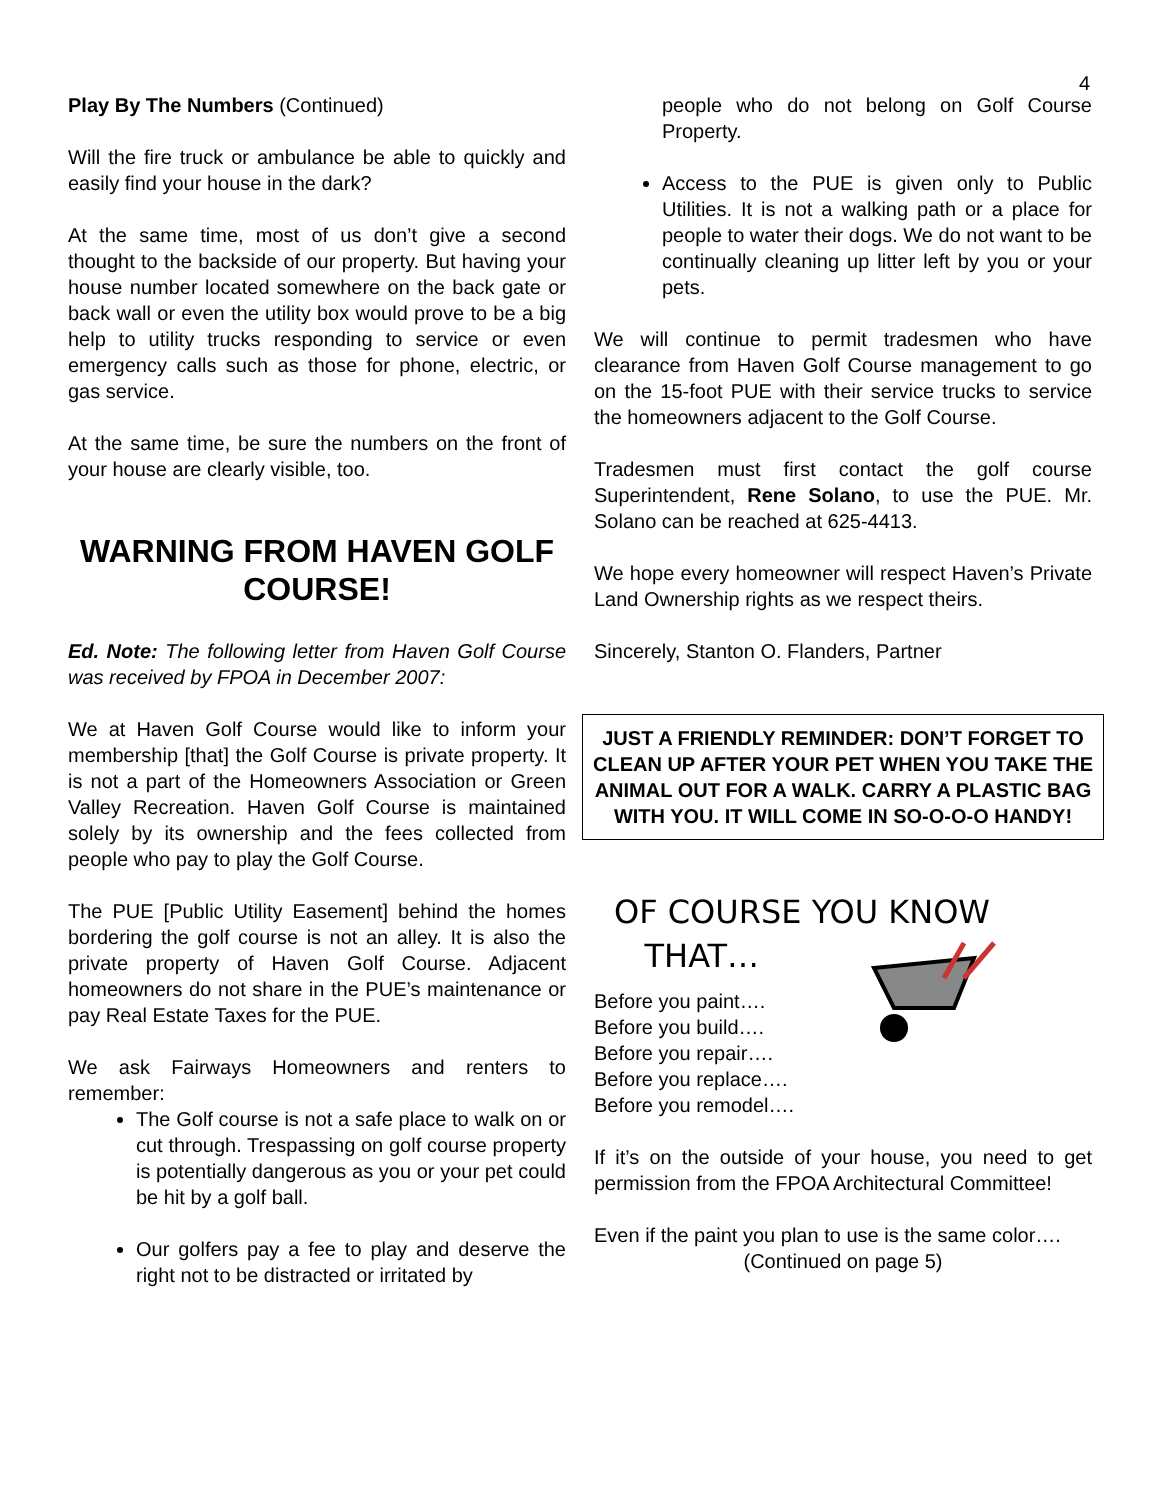4
Play By The Numbers (Continued)
Will the fire truck or ambulance be able to quickly and easily find your house in the dark?
At the same time, most of us don’t give a second thought to the backside of our property. But having your house number located somewhere on the back gate or back wall or even the utility box would prove to be a big help to utility trucks responding to service or even emergency calls such as those for phone, electric, or gas service.
At the same time, be sure the numbers on the front of your house are clearly visible, too.
WARNING FROM HAVEN GOLF COURSE!
Ed. Note: The following letter from Haven Golf Course was received by FPOA in December 2007:
We at Haven Golf Course would like to inform your membership [that] the Golf Course is private property. It is not a part of the Homeowners Association or Green Valley Recreation. Haven Golf Course is maintained solely by its ownership and the fees collected from people who pay to play the Golf Course.
The PUE [Public Utility Easement] behind the homes bordering the golf course is not an alley. It is also the private property of Haven Golf Course. Adjacent homeowners do not share in the PUE’s maintenance or pay Real Estate Taxes for the PUE.
We ask Fairways Homeowners and renters to remember:
The Golf course is not a safe place to walk on or cut through. Trespassing on golf course property is potentially dangerous as you or your pet could be hit by a golf ball.
Our golfers pay a fee to play and deserve the right not to be distracted or irritated by
people who do not belong on Golf Course Property.
Access to the PUE is given only to Public Utilities. It is not a walking path or a place for people to water their dogs. We do not want to be continually cleaning up litter left by you or your pets.
We will continue to permit tradesmen who have clearance from Haven Golf Course management to go on the 15-foot PUE with their service trucks to service the homeowners adjacent to the Golf Course.
Tradesmen must first contact the golf course Superintendent, Rene Solano, to use the PUE. Mr. Solano can be reached at 625-4413.
We hope every homeowner will respect Haven’s Private Land Ownership rights as we respect theirs.
Sincerely, Stanton O. Flanders, Partner
JUST A FRIENDLY REMINDER: DON’T FORGET TO CLEAN UP AFTER YOUR PET WHEN YOU TAKE THE ANIMAL OUT FOR A WALK. CARRY A PLASTIC BAG WITH YOU. IT WILL COME IN SO-O-O-O HANDY!
OF COURSE YOU KNOW
THAT…
Before you paint….
Before you build….
Before you repair….
Before you replace….
Before you remodel….
If it’s on the outside of your house, you need to get permission from the FPOA Architectural Committee!
Even if the paint you plan to use is the same color….
(Continued on page 5)